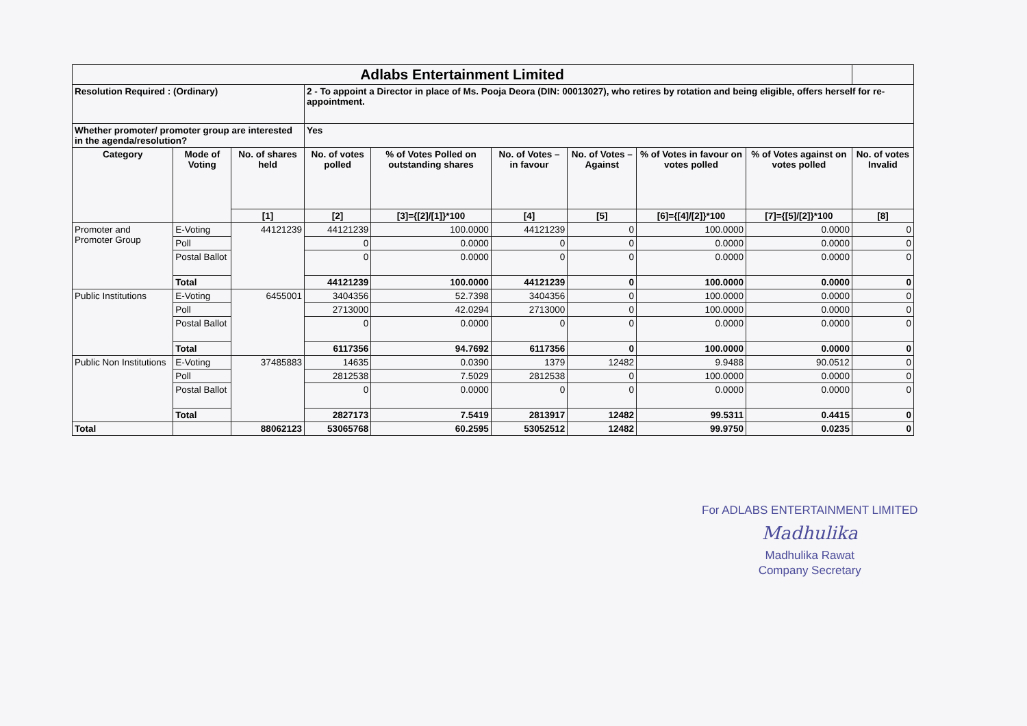| Adlabs Entertainment Limited | | | | | | | | | |
| Resolution Required : (Ordinary) | | | 2 - To appoint a Director in place of Ms. Pooja Deora (DIN: 00013027), who retires by rotation and being eligible, offers herself for re-appointment. | | | | | | |
| Whether promoter/ promoter group are interested in the agenda/resolution? | | | Yes | | | | | | |
| Category | Mode of Voting | No. of shares held | No. of votes polled | % of Votes Polled on outstanding shares | No. of Votes – in favour | No. of Votes –Against | % of Votes in favour on votes polled | % of Votes against on votes polled | No. of votes Invalid |
| | | [1] | [2] | [3]={[2]/[1]}*100 | [4] | [5] | [6]={[4]/[2]}*100 | [7]={[5]/[2]}*100 | [8] |
| Promoter and Promoter Group | E-Voting | 44121239 | 44121239 | 100.0000 | 44121239 | 0 | 100.0000 | 0.0000 | 0 |
| | Poll | | 0 | 0.0000 | 0 | 0 | 0.0000 | 0.0000 | 0 |
| | Postal Ballot | | 0 | 0.0000 | 0 | 0 | 0.0000 | 0.0000 | 0 |
| | Total | | 44121239 | 100.0000 | 44121239 | 0 | 100.0000 | 0.0000 | 0 |
| Public Institutions | E-Voting | 6455001 | 3404356 | 52.7398 | 3404356 | 0 | 100.0000 | 0.0000 | 0 |
| | Poll | | 2713000 | 42.0294 | 2713000 | 0 | 100.0000 | 0.0000 | 0 |
| | Postal Ballot | | 0 | 0.0000 | 0 | 0 | 0.0000 | 0.0000 | 0 |
| | Total | | 6117356 | 94.7692 | 6117356 | 0 | 100.0000 | 0.0000 | 0 |
| Public Non Institutions | E-Voting | 37485883 | 14635 | 0.0390 | 1379 | 12482 | 9.9488 | 90.0512 | 0 |
| | Poll | | 2812538 | 7.5029 | 2812538 | 0 | 100.0000 | 0.0000 | 0 |
| | Postal Ballot | | 0 | 0.0000 | 0 | 0 | 0.0000 | 0.0000 | 0 |
| | Total | | 2827173 | 7.5419 | 2813917 | 12482 | 99.5311 | 0.4415 | 0 |
| Total | | 88062123 | 53065768 | 60.2595 | 53052512 | 12482 | 99.9750 | 0.0235 | 0 |
For ADLABS ENTERTAINMENT LIMITED
Madhulika
Madhulika Rawat
Company Secretary